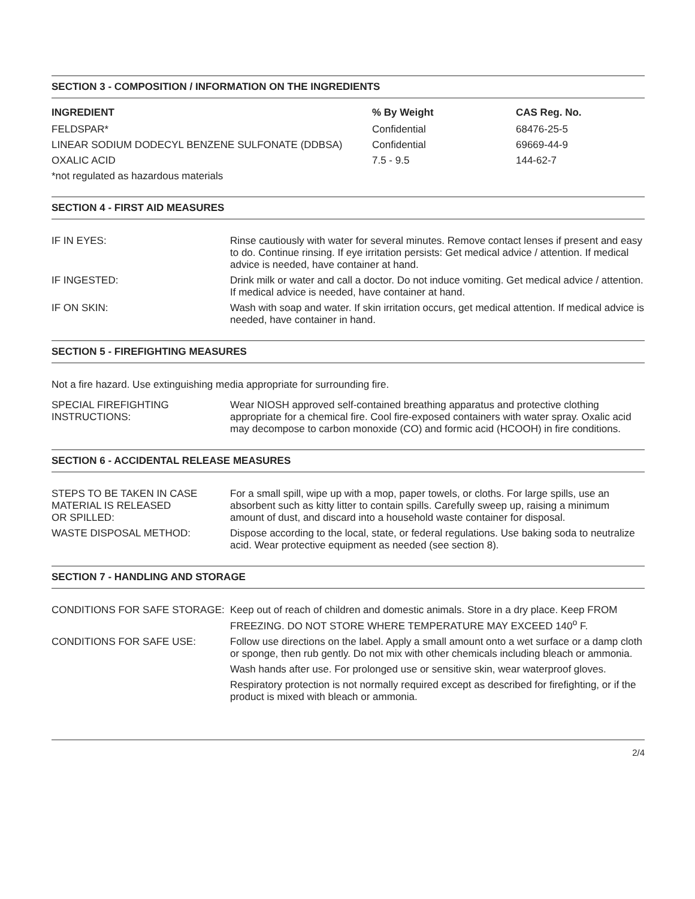SECTION 3 - COMPOSITION / INFORMATION ON THE INGREDIENTS
| INGREDIENT | % By Weight | CAS Reg. No. |
| --- | --- | --- |
| FELDSPAR* | Confidential | 68476-25-5 |
| LINEAR SODIUM DODECYL BENZENE SULFONATE (DDBSA) | Confidential | 69669-44-9 |
| OXALIC ACID | 7.5 - 9.5 | 144-62-7 |
| *not regulated as hazardous materials | | |
SECTION 4 - FIRST AID MEASURES
| IF IN EYES: | Rinse cautiously with water for several minutes. Remove contact lenses if present and easy to do. Continue rinsing. If eye irritation persists: Get medical advice / attention. If medical advice is needed, have container at hand. |
| IF INGESTED: | Drink milk or water and call a doctor. Do not induce vomiting. Get medical advice / attention. If medical advice is needed, have container at hand. |
| IF ON SKIN: | Wash with soap and water. If skin irritation occurs, get medical attention. If medical advice is needed, have container in hand. |
SECTION 5 - FIREFIGHTING MEASURES
Not a fire hazard. Use extinguishing media appropriate for surrounding fire.
| SPECIAL FIREFIGHTING INSTRUCTIONS: | Wear NIOSH approved self-contained breathing apparatus and protective clothing appropriate for a chemical fire. Cool fire-exposed containers with water spray. Oxalic acid may decompose to carbon monoxide (CO) and formic acid (HCOOH) in fire conditions. |
SECTION 6 - ACCIDENTAL RELEASE MEASURES
| STEPS TO BE TAKEN IN CASE MATERIAL IS RELEASED OR SPILLED: | For a small spill, wipe up with a mop, paper towels, or cloths. For large spills, use an absorbent such as kitty litter to contain spills. Carefully sweep up, raising a minimum amount of dust, and discard into a household waste container for disposal. |
| WASTE DISPOSAL METHOD: | Dispose according to the local, state, or federal regulations. Use baking soda to neutralize acid. Wear protective equipment as needed (see section 8). |
SECTION 7 - HANDLING AND STORAGE
| CONDITIONS FOR SAFE STORAGE: | Keep out of reach of children and domestic animals. Store in a dry place. Keep FROM FREEZING. DO NOT STORE WHERE TEMPERATURE MAY EXCEED 140<sup>o</sup> F. |
| CONDITIONS FOR SAFE USE: | Follow use directions on the label. Apply a small amount onto a wet surface or a damp cloth or sponge, then rub gently. Do not mix with other chemicals including bleach or ammonia. |
| | Wash hands after use. For prolonged use or sensitive skin, wear waterproof gloves. |
| | Respiratory protection is not normally required except as described for firefighting, or if the product is mixed with bleach or ammonia. |
2/4